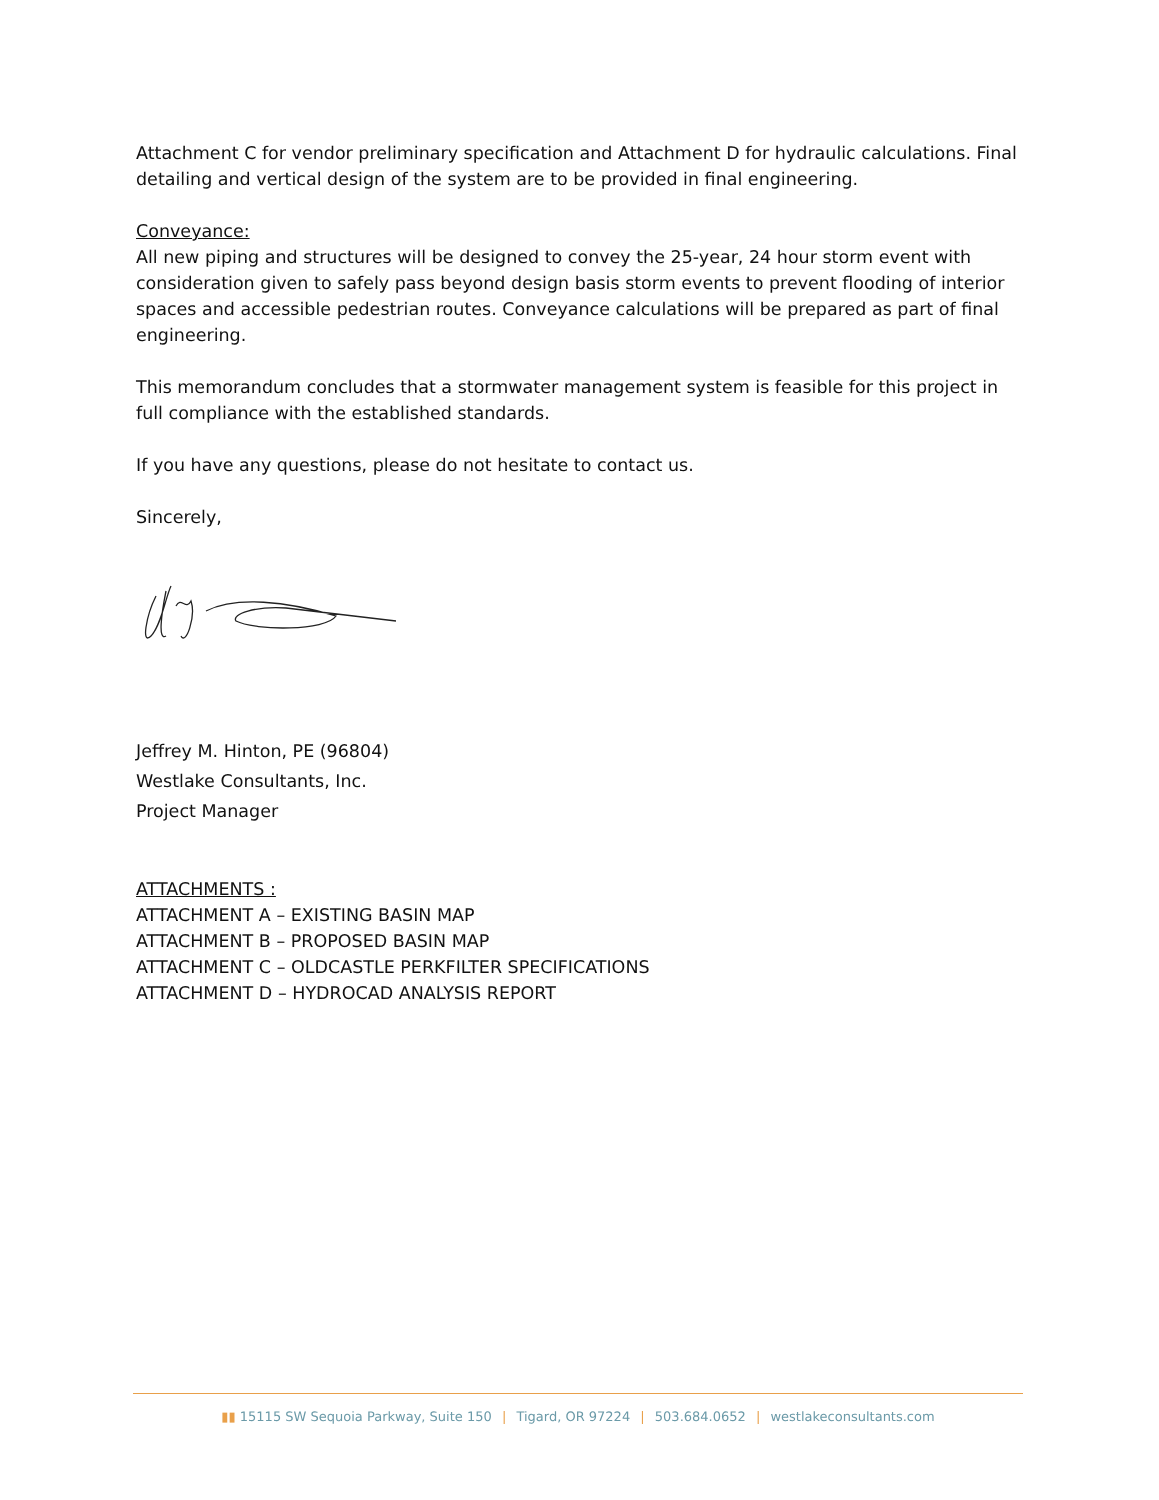Attachment C for vendor preliminary specification and Attachment D for hydraulic calculations. Final detailing and vertical design of the system are to be provided in final engineering.
Conveyance:
All new piping and structures will be designed to convey the 25-year, 24 hour storm event with consideration given to safely pass beyond design basis storm events to prevent flooding of interior spaces and accessible pedestrian routes. Conveyance calculations will be prepared as part of final engineering.
This memorandum concludes that a stormwater management system is feasible for this project in full compliance with the established standards.
If you have any questions, please do not hesitate to contact us.
Sincerely,
Jeffrey M. Hinton, PE (96804)
Westlake Consultants, Inc.
Project Manager
ATTACHMENTS :
ATTACHMENT A – EXISTING BASIN MAP
ATTACHMENT B – PROPOSED BASIN MAP
ATTACHMENT C – OLDCASTLE PERKFILTER SPECIFICATIONS
ATTACHMENT D – HYDROCAD ANALYSIS REPORT
▮▮ 15115 SW Sequoia Parkway, Suite 150 | Tigard, OR 97224 | 503.684.0652 | westlakeconsultants.com